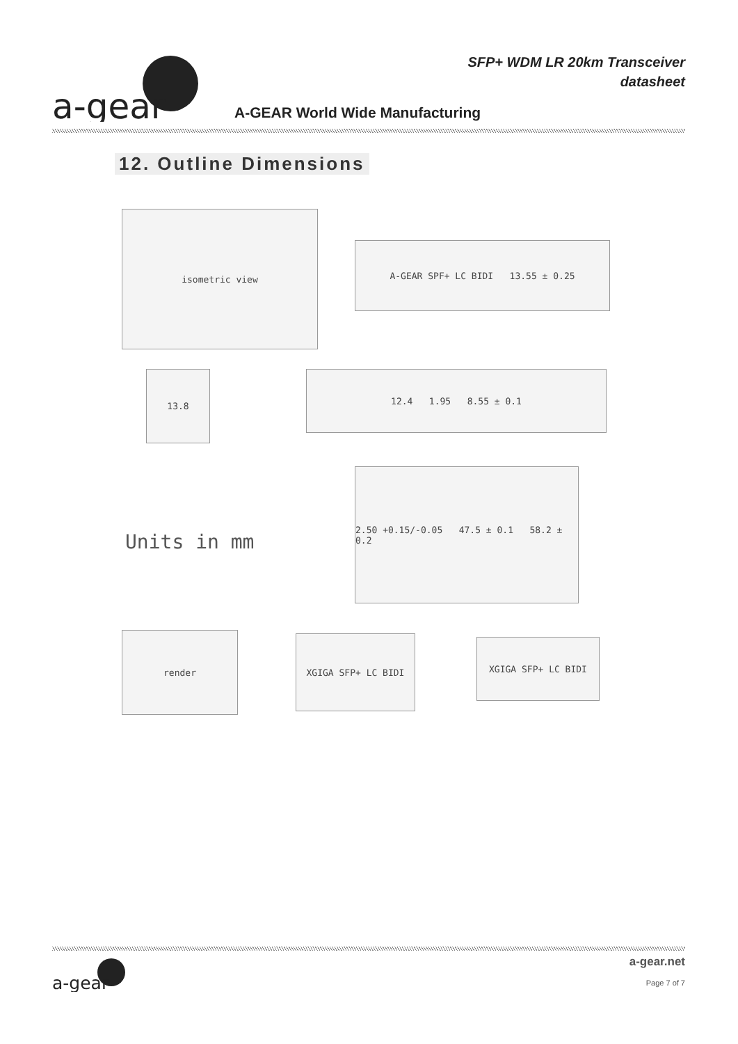a-gear
SFP+ WDM LR 20km Transceiver
datasheet
A-GEAR World Wide Manufacturing
12. Outline Dimensions
isometric view
A-GEAR SPF+ LC BIDI 13.55 ± 0.25
13.8 12.4 1.95 8.55 ± 0.1
Units in mm
2.50 +0.15/-0.05 47.5 ± 0.1 58.2 ± 0.2
render XGIGA SFP+ LC BIDI XGIGA SFP+ LC BIDI
a-gear
a-gear.net
Page 7 of 7